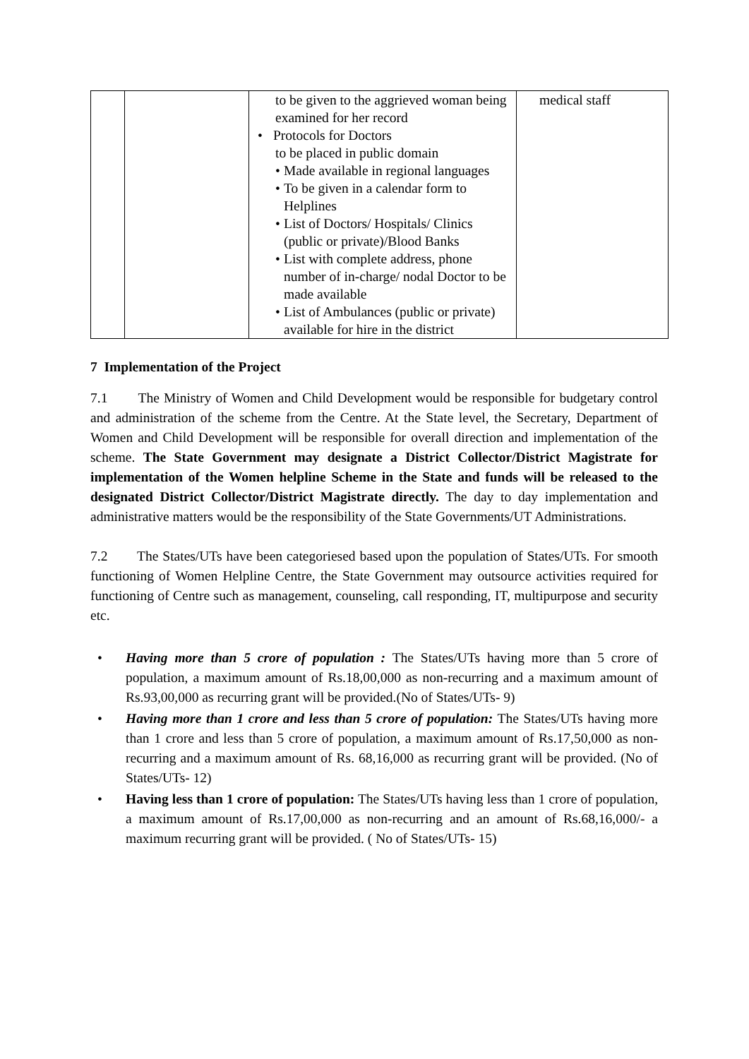| | | to be given to the aggrieved woman being examined for her record • Protocols for Doctors to be placed in public domain • Made available in regional languages • To be given in a calendar form to Helplines • List of Doctors/ Hospitals/ Clinics (public or private)/Blood Banks • List with complete address, phone number of in-charge/ nodal Doctor to be made available • List of Ambulances (public or private) available for hire in the district | medical staff |
7 Implementation of the Project
7.1 The Ministry of Women and Child Development would be responsible for budgetary control and administration of the scheme from the Centre. At the State level, the Secretary, Department of Women and Child Development will be responsible for overall direction and implementation of the scheme. The State Government may designate a District Collector/District Magistrate for implementation of the Women helpline Scheme in the State and funds will be released to the designated District Collector/District Magistrate directly. The day to day implementation and administrative matters would be the responsibility of the State Governments/UT Administrations.
7.2 The States/UTs have been categoriesed based upon the population of States/UTs. For smooth functioning of Women Helpline Centre, the State Government may outsource activities required for functioning of Centre such as management, counseling, call responding, IT, multipurpose and security etc.
• Having more than 5 crore of population : The States/UTs having more than 5 crore of population, a maximum amount of Rs.18,00,000 as non-recurring and a maximum amount of Rs.93,00,000 as recurring grant will be provided.(No of States/UTs- 9)
• Having more than 1 crore and less than 5 crore of population: The States/UTs having more than 1 crore and less than 5 crore of population, a maximum amount of Rs.17,50,000 as non-recurring and a maximum amount of Rs. 68,16,000 as recurring grant will be provided. (No of States/UTs- 12)
• Having less than 1 crore of population: The States/UTs having less than 1 crore of population, a maximum amount of Rs.17,00,000 as non-recurring and an amount of Rs.68,16,000/- a maximum recurring grant will be provided. ( No of States/UTs- 15)